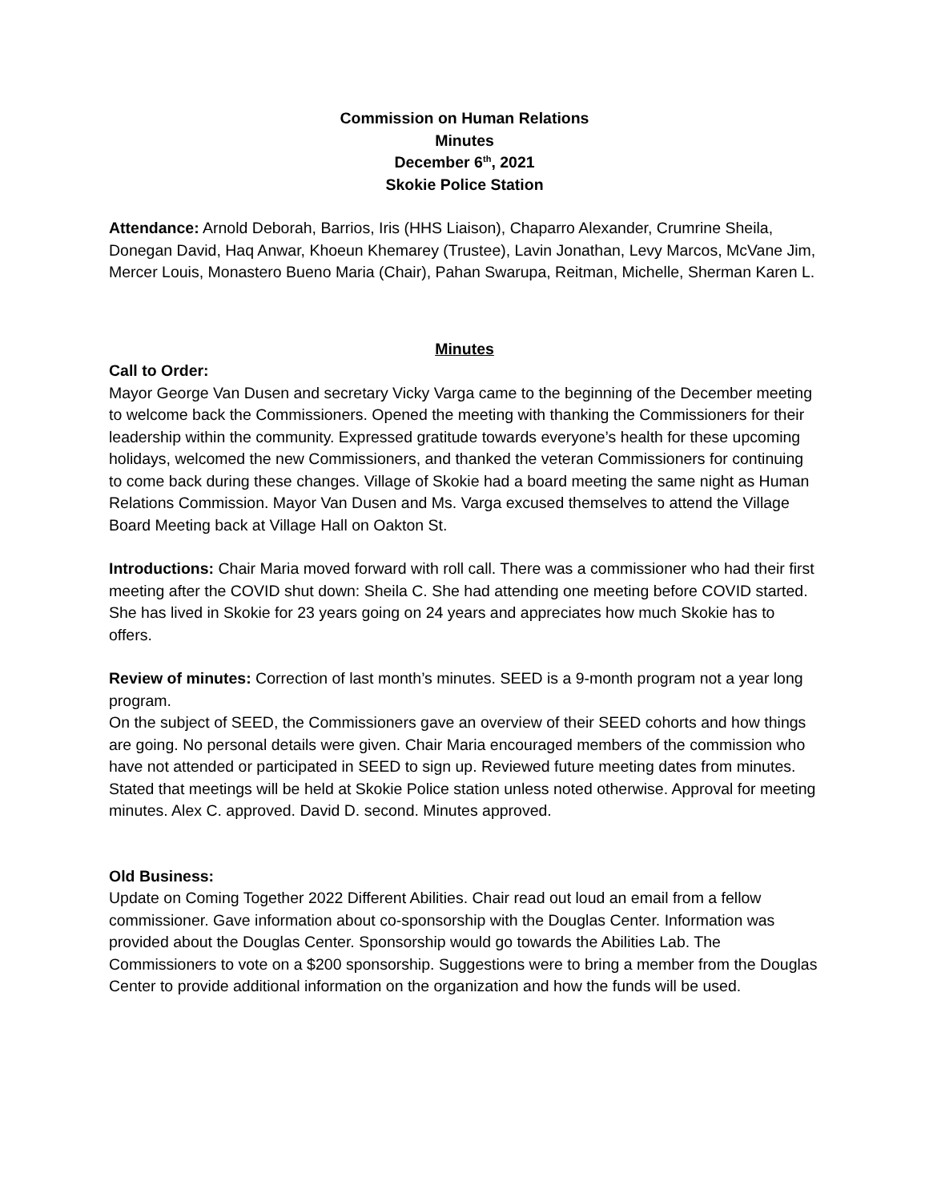Commission on Human Relations
Minutes
December 6<sup>th</sup>, 2021
Skokie Police Station
Attendance: Arnold Deborah, Barrios, Iris (HHS Liaison), Chaparro Alexander, Crumrine Sheila, Donegan David, Haq Anwar, Khoeun Khemarey (Trustee), Lavin Jonathan, Levy Marcos, McVane Jim, Mercer Louis, Monastero Bueno Maria (Chair), Pahan Swarupa, Reitman, Michelle, Sherman Karen L.
Minutes
Call to Order:
Mayor George Van Dusen and secretary Vicky Varga came to the beginning of the December meeting to welcome back the Commissioners. Opened the meeting with thanking the Commissioners for their leadership within the community. Expressed gratitude towards everyone’s health for these upcoming holidays, welcomed the new Commissioners, and thanked the veteran Commissioners for continuing to come back during these changes. Village of Skokie had a board meeting the same night as Human Relations Commission. Mayor Van Dusen and Ms. Varga excused themselves to attend the Village Board Meeting back at Village Hall on Oakton St.
Introductions: Chair Maria moved forward with roll call. There was a commissioner who had their first meeting after the COVID shut down: Sheila C. She had attending one meeting before COVID started. She has lived in Skokie for 23 years going on 24 years and appreciates how much Skokie has to offers.
Review of minutes: Correction of last month’s minutes. SEED is a 9-month program not a year long program.
On the subject of SEED, the Commissioners gave an overview of their SEED cohorts and how things are going. No personal details were given. Chair Maria encouraged members of the commission who have not attended or participated in SEED to sign up. Reviewed future meeting dates from minutes. Stated that meetings will be held at Skokie Police station unless noted otherwise. Approval for meeting minutes. Alex C. approved. David D. second. Minutes approved.
Old Business:
Update on Coming Together 2022 Different Abilities. Chair read out loud an email from a fellow commissioner. Gave information about co-sponsorship with the Douglas Center. Information was provided about the Douglas Center. Sponsorship would go towards the Abilities Lab. The Commissioners to vote on a $200 sponsorship. Suggestions were to bring a member from the Douglas Center to provide additional information on the organization and how the funds will be used.